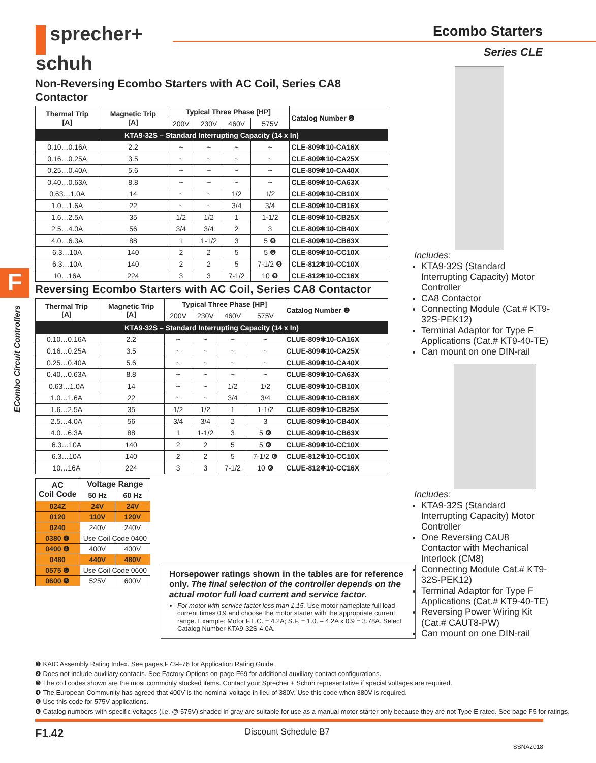sprecher+
schuh
Ecombo Starters
Series CLE
F
ECombo Circuit Controllers
Non-Reversing Ecombo Starters with AC Coil, Series CA8 Contactor
| Thermal Trip [A] | Magnetic Trip [A] | Typical Three Phase [HP] | | | | Catalog Number ❷ |
| --- | --- | --- | --- | --- | --- | --- |
| | | 200V | 230V | 460V | 575V | |
| KTA9-32S – Standard Interrupting Capacity (14 x In) | | | | | | |
| 0.10…0.16A | 2.2 | ~ | ~ | ~ | ~ | CLE-809✱10-CA16X |
| 0.16…0.25A | 3.5 | ~ | ~ | ~ | ~ | CLE-809✱10-CA25X |
| 0.25…0.40A | 5.6 | ~ | ~ | ~ | ~ | CLE-809✱10-CA40X |
| 0.40…0.63A | 8.8 | ~ | ~ | ~ | ~ | CLE-809✱10-CA63X |
| 0.63…1.0A | 14 | ~ | ~ | 1/2 | 1/2 | CLE-809✱10-CB10X |
| 1.0…1.6A | 22 | ~ | ~ | 3/4 | 3/4 | CLE-809✱10-CB16X |
| 1.6…2.5A | 35 | 1/2 | 1/2 | 1 | 1-1/2 | CLE-809✱10-CB25X |
| 2.5…4.0A | 56 | 3/4 | 3/4 | 2 | 3 | CLE-809✱10-CB40X |
| 4.0…6.3A | 88 | 1 | 1-1/2 | 3 | 5 ❻ | CLE-809✱10-CB63X |
| 6.3…10A | 140 | 2 | 2 | 5 | 5 ❻ | CLE-809✱10-CC10X |
| 6.3…10A | 140 | 2 | 2 | 5 | 7-1/2 ❻ | CLE-812✱10-CC10X |
| 10…16A | 224 | 3 | 3 | 7-1/2 | 10 ❻ | CLE-812✱10-CC16X |
Reversing Ecombo Starters with AC Coil, Series CA8 Contactor
| Thermal Trip [A] | Magnetic Trip [A] | Typical Three Phase [HP] | | | | Catalog Number ❷ |
| --- | --- | --- | --- | --- | --- | --- |
| | | 200V | 230V | 460V | 575V | |
| KTA9-32S – Standard Interrupting Capacity (14 x In) | | | | | | |
| 0.10…0.16A | 2.2 | ~ | ~ | ~ | ~ | CLUE-809✱10-CA16X |
| 0.16…0.25A | 3.5 | ~ | ~ | ~ | ~ | CLUE-809✱10-CA25X |
| 0.25…0.40A | 5.6 | ~ | ~ | ~ | ~ | CLUE-809✱10-CA40X |
| 0.40…0.63A | 8.8 | ~ | ~ | ~ | ~ | CLUE-809✱10-CA63X |
| 0.63…1.0A | 14 | ~ | ~ | 1/2 | 1/2 | CLUE-809✱10-CB10X |
| 1.0…1.6A | 22 | ~ | ~ | 3/4 | 3/4 | CLUE-809✱10-CB16X |
| 1.6…2.5A | 35 | 1/2 | 1/2 | 1 | 1-1/2 | CLUE-809✱10-CB25X |
| 2.5…4.0A | 56 | 3/4 | 3/4 | 2 | 3 | CLUE-809✱10-CB40X |
| 4.0…6.3A | 88 | 1 | 1-1/2 | 3 | 5 ❻ | CLUE-809✱10-CB63X |
| 6.3…10A | 140 | 2 | 2 | 5 | 5 ❻ | CLUE-809✱10-CC10X |
| 6.3…10A | 140 | 2 | 2 | 5 | 7-1/2 ❻ | CLUE-812✱10-CC10X |
| 10…16A | 224 | 3 | 3 | 7-1/2 | 10 ❻ | CLUE-812✱10-CC16X |
| AC Coil Code | Voltage Range | |
| --- | --- | --- |
| | 50 Hz | 60 Hz |
| 024Z | 24V | 24V |
| 0120 | 110V | 120V |
| 0240 | 240V | 240V |
| 0380 ❹ | Use Coil Code 0400 | |
| 0400 ❹ | 400V | 400V |
| 0480 | 440V | 480V |
| 0575 ❺ | Use Coil Code 0600 | |
| 0600 ❺ | 525V | 600V |
Horsepower ratings shown in the tables are for reference only. The final selection of the controller depends on the actual motor full load current and service factor.
For motor with service factor less than 1.15. Use motor nameplate full load current times 0.9 and choose the motor starter with the appropriate current range. Example: Motor F.L.C. = 4.2A; S.F. = 1.0. – 4.2A x 0.9 = 3.78A. Select Catalog Number KTA9-32S-4.0A.
Includes:
KTA9-32S (Standard Interrupting Capacity) Motor Controller
CA8 Contactor
Connecting Module (Cat.# KT9-32S-PEK12)
Terminal Adaptor for Type F Applications (Cat.# KT9-40-TE)
Can mount on one DIN-rail
Includes:
KTA9-32S (Standard Interrupting Capacity) Motor Controller
One Reversing CAU8 Contactor with Mechanical Interlock (CM8)
Connecting Module Cat.# KT9-32S-PEK12)
Terminal Adaptor for Type F Applications (Cat.# KT9-40-TE)
Reversing Power Wiring Kit (Cat.# CAUT8-PW)
Can mount on one DIN-rail
❶ KAIC Assembly Rating Index. See pages F73-F76 for Application Rating Guide.
❷ Does not include auxiliary contacts. See Factory Options on page F69 for additional auxiliary contact configurations.
❸ The coil codes shown are the most commonly stocked items. Contact your Sprecher + Schuh representative if special voltages are required.
❹ The European Community has agreed that 400V is the nominal voltage in lieu of 380V. Use this code when 380V is required.
❺ Use this code for 575V applications.
❻ Catalog numbers with specific voltages (i.e. @ 575V) shaded in gray are suitable for use as a manual motor starter only because they are not Type E rated. See page F5 for ratings.
F1.42 Discount Schedule B7
SSNA2018